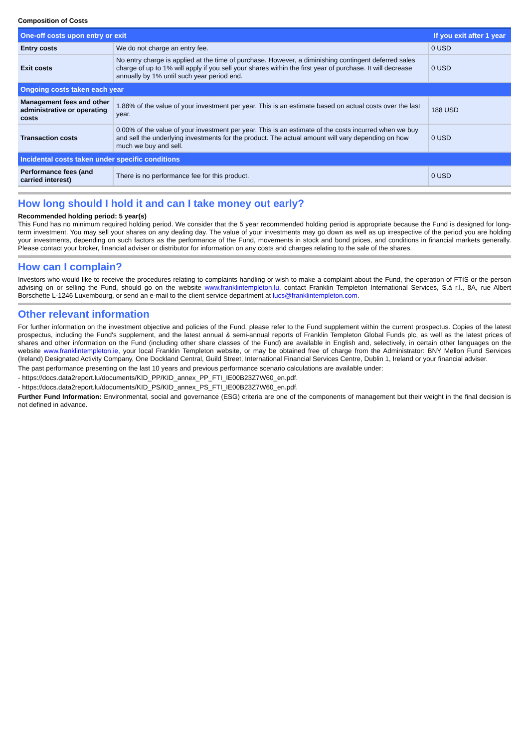Composition of Costs
| One-off costs upon entry or exit | | If you exit after 1 year |
| --- | --- | --- |
| Entry costs | We do not charge an entry fee. | 0 USD |
| Exit costs | No entry charge is applied at the time of purchase. However, a diminishing contingent deferred sales charge of up to 1% will apply if you sell your shares within the first year of purchase. It will decrease annually by 1% until such year period end. | 0 USD |
| Ongoing costs taken each year | | |
| Management fees and other administrative or operating costs | 1.88% of the value of your investment per year. This is an estimate based on actual costs over the last year. | 188 USD |
| Transaction costs | 0.00% of the value of your investment per year. This is an estimate of the costs incurred when we buy and sell the underlying investments for the product. The actual amount will vary depending on how much we buy and sell. | 0 USD |
| Incidental costs taken under specific conditions | | |
| Performance fees (and carried interest) | There is no performance fee for this product. | 0 USD |
How long should I hold it and can I take money out early?
Recommended holding period: 5 year(s)
This Fund has no minimum required holding period. We consider that the 5 year recommended holding period is appropriate because the Fund is designed for long-term investment. You may sell your shares on any dealing day. The value of your investments may go down as well as up irrespective of the period you are holding your investments, depending on such factors as the performance of the Fund, movements in stock and bond prices, and conditions in financial markets generally. Please contact your broker, financial adviser or distributor for information on any costs and charges relating to the sale of the shares.
How can I complain?
Investors who would like to receive the procedures relating to complaints handling or wish to make a complaint about the Fund, the operation of FTIS or the person advising on or selling the Fund, should go on the website www.franklintempleton.lu, contact Franklin Templeton International Services, S.à r.l., 8A, rue Albert Borschette L-1246 Luxembourg, or send an e-mail to the client service department at lucs@franklintempleton.com.
Other relevant information
For further information on the investment objective and policies of the Fund, please refer to the Fund supplement within the current prospectus. Copies of the latest prospectus, including the Fund's supplement, and the latest annual & semi-annual reports of Franklin Templeton Global Funds plc, as well as the latest prices of shares and other information on the Fund (including other share classes of the Fund) are available in English and, selectively, in certain other languages on the website www.franklintempleton.ie, your local Franklin Templeton website, or may be obtained free of charge from the Administrator: BNY Mellon Fund Services (Ireland) Designated Activity Company, One Dockland Central, Guild Street, International Financial Services Centre, Dublin 1, Ireland or your financial adviser.
The past performance presenting on the last 10 years and previous performance scenario calculations are available under:
- https://docs.data2report.lu/documents/KID_PP/KID_annex_PP_FTI_IE00B23Z7W60_en.pdf.
- https://docs.data2report.lu/documents/KID_PS/KID_annex_PS_FTI_IE00B23Z7W60_en.pdf.
Further Fund Information: Environmental, social and governance (ESG) criteria are one of the components of management but their weight in the final decision is not defined in advance.